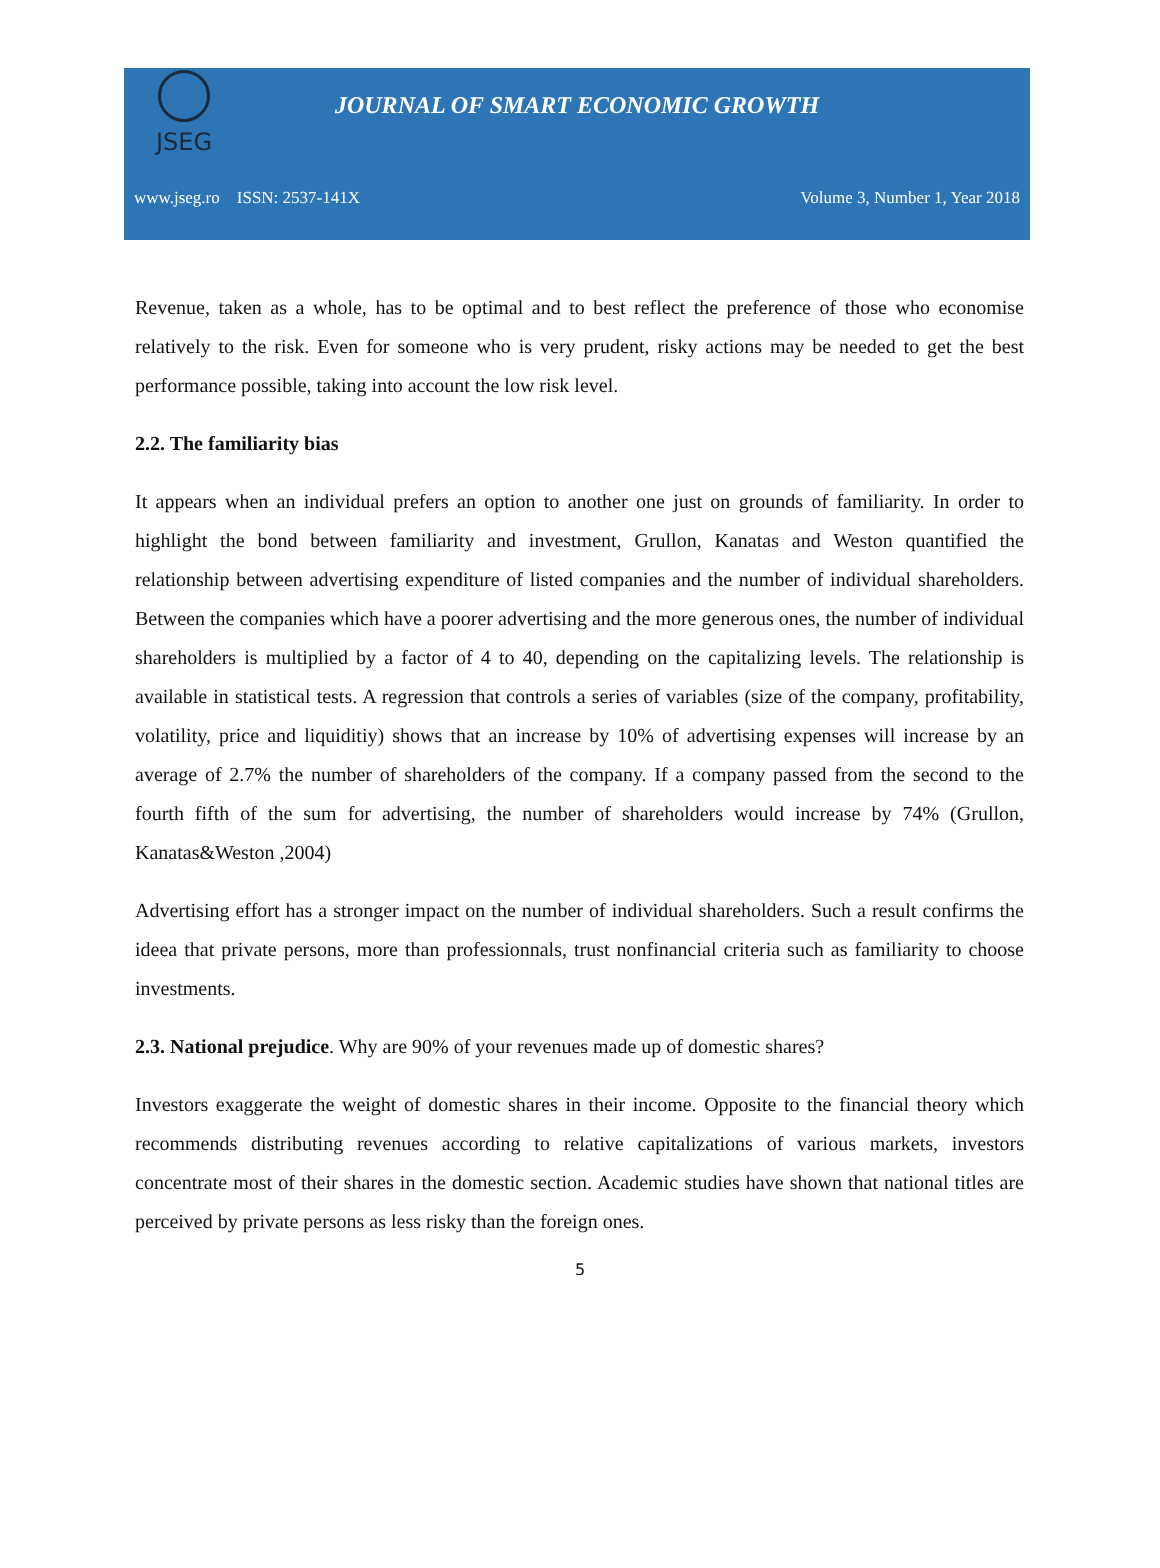JSEG
JOURNAL OF SMART ECONOMIC GROWTH
www.jseg.ro ISSN: 2537-141X Volume 3, Number 1, Year 2018
Revenue, taken as a whole, has to be optimal and to best reflect the preference of those who economise relatively to the risk. Even for someone who is very prudent, risky actions may be needed to get the best performance possible, taking into account the low risk level.
2.2. The familiarity bias
It appears when an individual prefers an option to another one just on grounds of familiarity. In order to highlight the bond between familiarity and investment, Grullon, Kanatas and Weston quantified the relationship between advertising expenditure of listed companies and the number of individual shareholders. Between the companies which have a poorer advertising and the more generous ones, the number of individual shareholders is multiplied by a factor of 4 to 40, depending on the capitalizing levels. The relationship is available in statistical tests. A regression that controls a series of variables (size of the company, profitability, volatility, price and liquiditiy) shows that an increase by 10% of advertising expenses will increase by an average of 2.7% the number of shareholders of the company. If a company passed from the second to the fourth fifth of the sum for advertising, the number of shareholders would increase by 74% (Grullon, Kanatas&Weston ,2004)
Advertising effort has a stronger impact on the number of individual shareholders. Such a result confirms the ideea that private persons, more than professionnals, trust nonfinancial criteria such as familiarity to choose investments.
2.3. National prejudice. Why are 90% of your revenues made up of domestic shares?
Investors exaggerate the weight of domestic shares in their income. Opposite to the financial theory which recommends distributing revenues according to relative capitalizations of various markets, investors concentrate most of their shares in the domestic section. Academic studies have shown that national titles are perceived by private persons as less risky than the foreign ones.
5